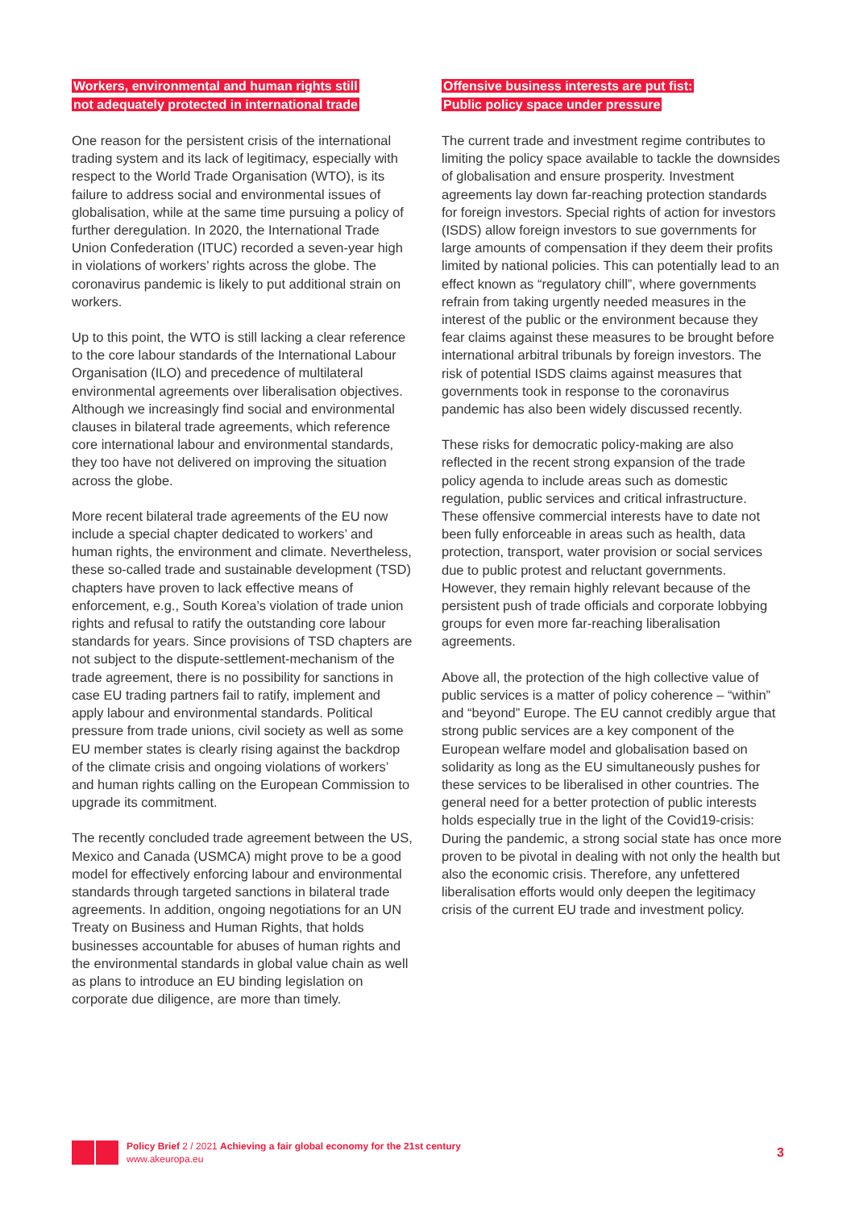Workers, environmental and human rights still
not adequately protected in international trade
One reason for the persistent crisis of the international trading system and its lack of legitimacy, especially with respect to the World Trade Organisation (WTO), is its failure to address social and environmental issues of globalisation, while at the same time pursuing a policy of further deregulation. In 2020, the International Trade Union Confederation (ITUC) recorded a seven-year high in violations of workers’ rights across the globe. The coronavirus pandemic is likely to put additional strain on workers.
Up to this point, the WTO is still lacking a clear reference to the core labour standards of the International Labour Organisation (ILO) and precedence of multilateral environmental agreements over liberalisation objectives. Although we increasingly find social and environmental clauses in bilateral trade agreements, which reference core international labour and environmental standards, they too have not delivered on improving the situation across the globe.
More recent bilateral trade agreements of the EU now include a special chapter dedicated to workers’ and human rights, the environment and climate. Nevertheless, these so-called trade and sustainable development (TSD) chapters have proven to lack effective means of enforcement, e.g., South Korea’s violation of trade union rights and refusal to ratify the outstanding core labour standards for years. Since provisions of TSD chapters are not subject to the dispute-settlement-mechanism of the trade agreement, there is no possibility for sanctions in case EU trading partners fail to ratify, implement and apply labour and environmental standards. Political pressure from trade unions, civil society as well as some EU member states is clearly rising against the backdrop of the climate crisis and ongoing violations of workers’ and human rights calling on the European Commission to upgrade its commitment.
The recently concluded trade agreement between the US, Mexico and Canada (USMCA) might prove to be a good model for effectively enforcing labour and environmental standards through targeted sanctions in bilateral trade agreements. In addition, ongoing negotiations for an UN Treaty on Business and Human Rights, that holds businesses accountable for abuses of human rights and the environmental standards in global value chain as well as plans to introduce an EU binding legislation on corporate due diligence, are more than timely.
Offensive business interests are put fist:
Public policy space under pressure
The current trade and investment regime contributes to limiting the policy space available to tackle the downsides of globalisation and ensure prosperity. Investment agreements lay down far-reaching protection standards for foreign investors. Special rights of action for investors (ISDS) allow foreign investors to sue governments for large amounts of compensation if they deem their profits limited by national policies. This can potentially lead to an effect known as “regulatory chill”, where governments refrain from taking urgently needed measures in the interest of the public or the environment because they fear claims against these measures to be brought before international arbitral tribunals by foreign investors. The risk of potential ISDS claims against measures that governments took in response to the coronavirus pandemic has also been widely discussed recently.
These risks for democratic policy-making are also reflected in the recent strong expansion of the trade policy agenda to include areas such as domestic regulation, public services and critical infrastructure. These offensive commercial interests have to date not been fully enforceable in areas such as health, data protection, transport, water provision or social services due to public protest and reluctant governments. However, they remain highly relevant because of the persistent push of trade officials and corporate lobbying groups for even more far-reaching liberalisation agreements.
Above all, the protection of the high collective value of public services is a matter of policy coherence – “within” and “beyond” Europe. The EU cannot credibly argue that strong public services are a key component of the European welfare model and globalisation based on solidarity as long as the EU simultaneously pushes for these services to be liberalised in other countries. The general need for a better protection of public interests holds especially true in the light of the Covid19-crisis: During the pandemic, a strong social state has once more proven to be pivotal in dealing with not only the health but also the economic crisis. Therefore, any unfettered liberalisation efforts would only deepen the legitimacy crisis of the current EU trade and investment policy.
Policy Brief 2 / 2021 Achieving a fair global economy for the 21st century
www.akeuropa.eu
3